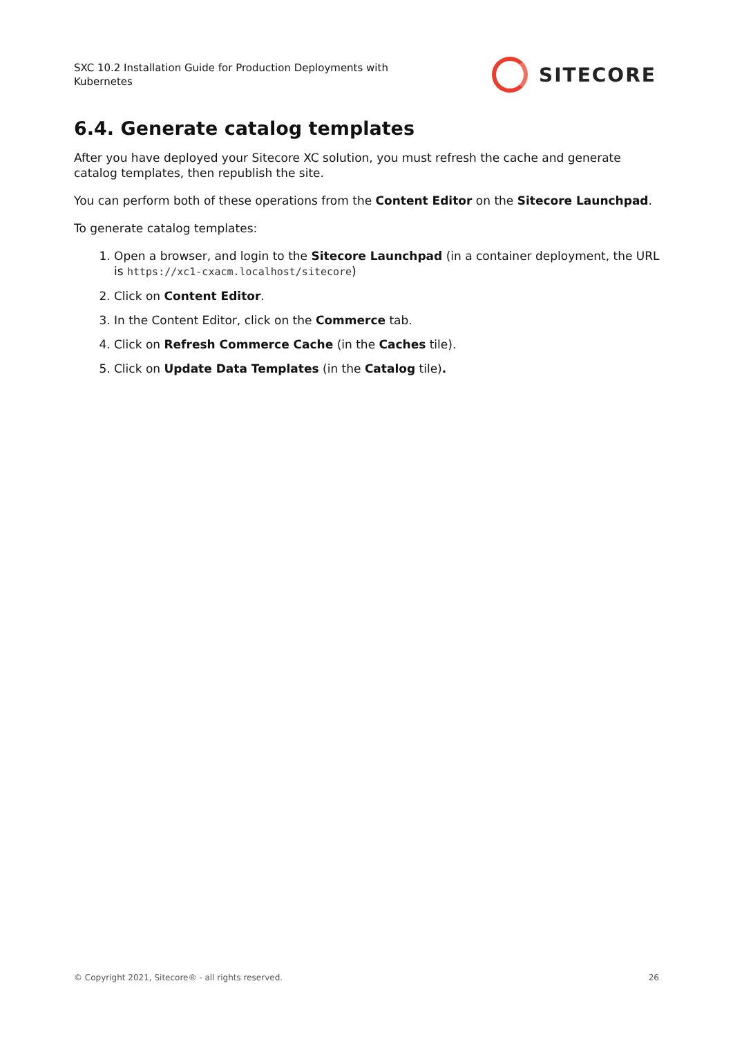SXC 10.2 Installation Guide for Production Deployments with Kubernetes
SITECORE
6.4. Generate catalog templates
After you have deployed your Sitecore XC solution, you must refresh the cache and generate catalog templates, then republish the site.
You can perform both of these operations from the Content Editor on the Sitecore Launchpad.
To generate catalog templates:
1. Open a browser, and login to the Sitecore Launchpad (in a container deployment, the URL is https://xc1-cxacm.localhost/sitecore)
2. Click on Content Editor.
3. In the Content Editor, click on the Commerce tab.
4. Click on Refresh Commerce Cache (in the Caches tile).
5. Click on Update Data Templates (in the Catalog tile).
© Copyright 2021, Sitecore® - all rights reserved. 26